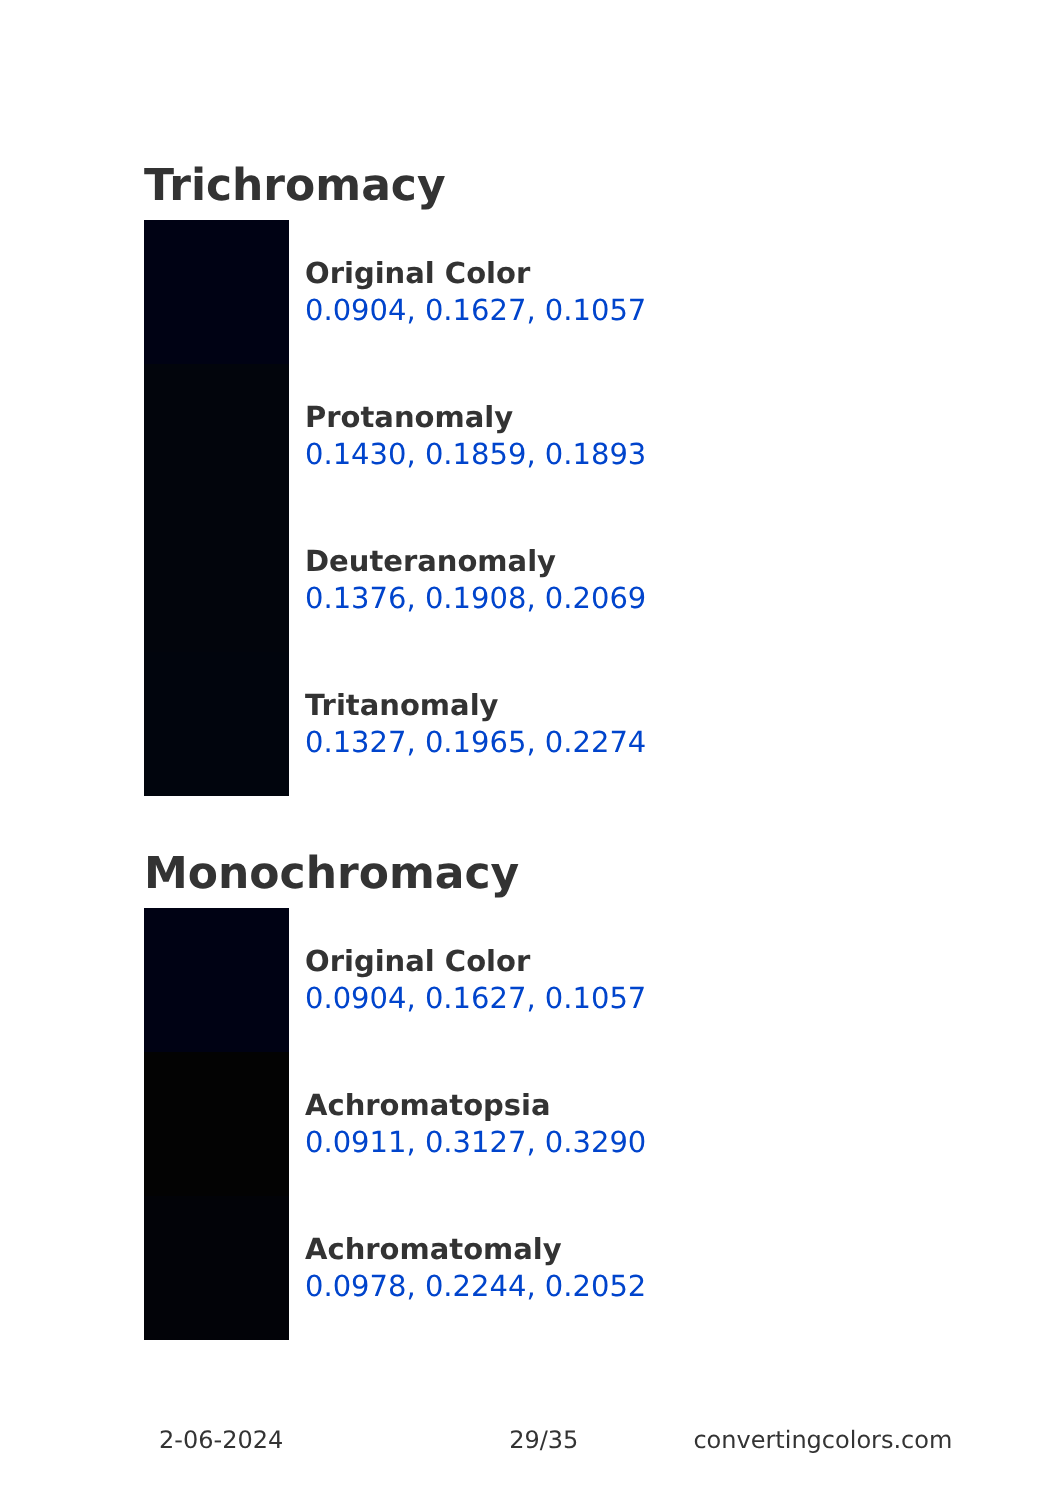Trichromacy
Original Color
0.0904, 0.1627, 0.1057
Protanomaly
0.1430, 0.1859, 0.1893
Deuteranomaly
0.1376, 0.1908, 0.2069
Tritanomaly
0.1327, 0.1965, 0.2274
Monochromacy
Original Color
0.0904, 0.1627, 0.1057
Achromatopsia
0.0911, 0.3127, 0.3290
Achromatomaly
0.0978, 0.2244, 0.2052
2-06-2024 29/35 convertingcolors.com